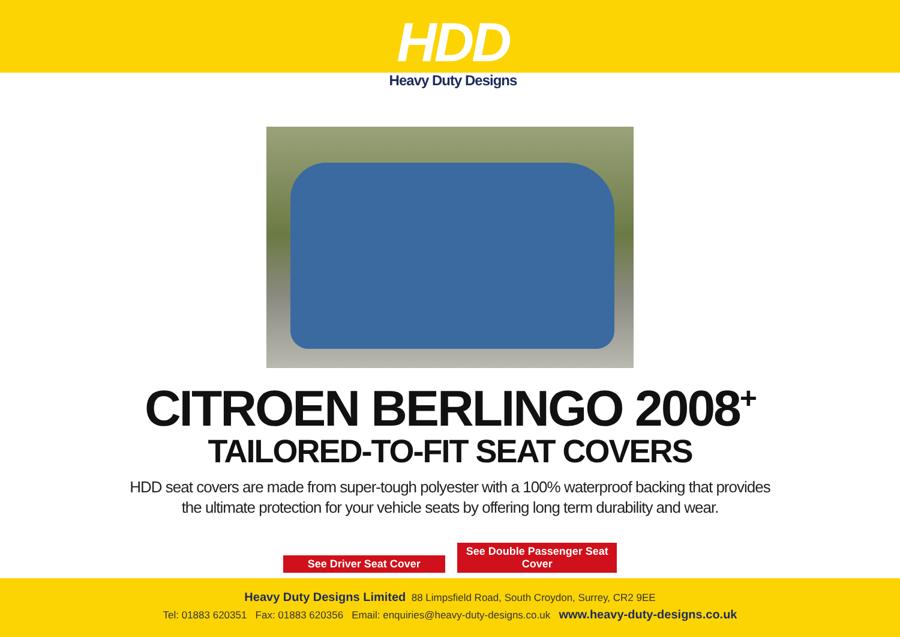HDD
Heavy Duty Designs
CITROEN BERLINGO 2008<sup>+</sup>
TAILORED-TO-FIT SEAT COVERS
HDD seat covers are made from super-tough polyester with a 100% waterproof backing that provides
the ultimate protection for your vehicle seats by offering long term durability and wear.
See Driver Seat Cover See Double Passenger Seat Cover
Heavy Duty Designs Limited 88 Limpsfield Road, South Croydon, Surrey, CR2 9EE
Tel: 01883 620351 Fax: 01883 620356 Email: enquiries@heavy-duty-designs.co.uk www.heavy-duty-designs.co.uk